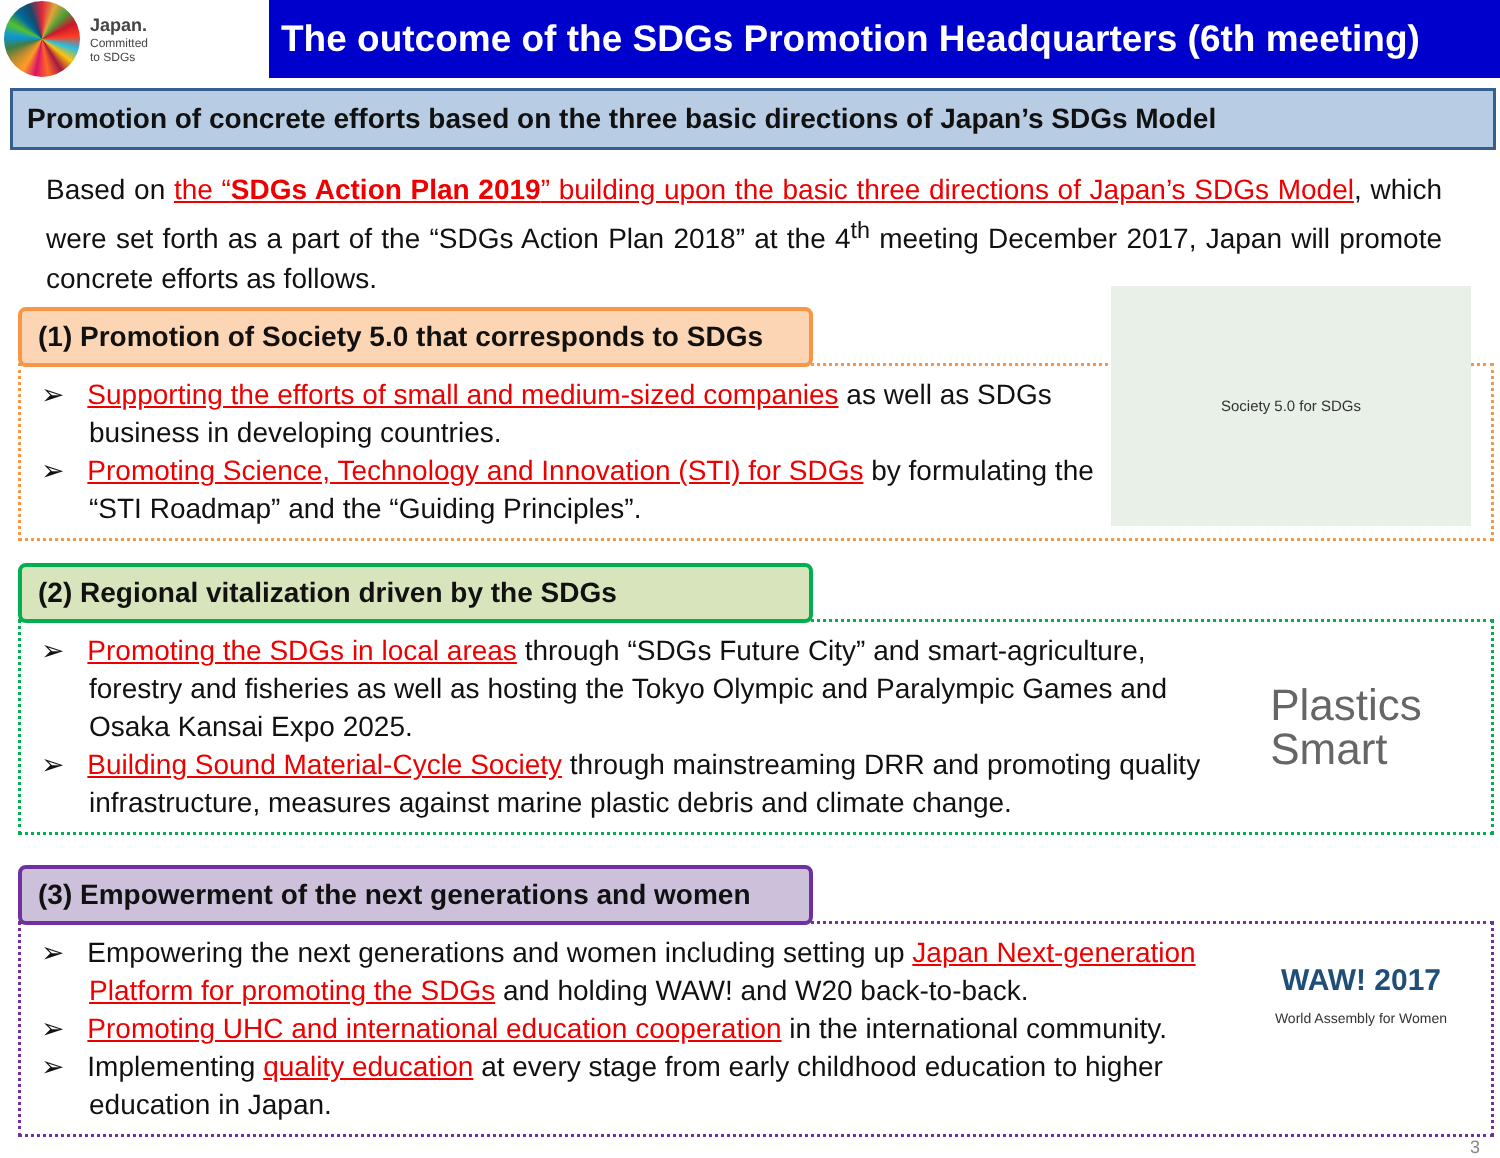Japan.
Committed
to SDGs
The outcome of the SDGs Promotion Headquarters (6th meeting)
Promotion of concrete efforts based on the three basic directions of Japan’s SDGs Model
Based on the “SDGs Action Plan 2019” building upon the basic three directions of Japan’s SDGs Model, which were set forth as a part of the “SDGs Action Plan 2018” at the 4<sup>th</sup> meeting December 2017, Japan will promote concrete efforts as follows.
(1) Promotion of Society 5.0 that corresponds to SDGs
➢ Supporting the efforts of small and medium-sized companies as well as SDGs business in developing countries.
➢ Promoting Science, Technology and Innovation (STI) for SDGs by formulating the “STI Roadmap” and the “Guiding Principles”.
Society 5.0 for SDGs
(2) Regional vitalization driven by the SDGs
➢ Promoting the SDGs in local areas through “SDGs Future City” and smart-agriculture, forestry and fisheries as well as hosting the Tokyo Olympic and Paralympic Games and Osaka Kansai Expo 2025.
➢ Building Sound Material-Cycle Society through mainstreaming DRR and promoting quality infrastructure, measures against marine plastic debris and climate change.
Plastics
Smart
(3) Empowerment of the next generations and women
➢ Empowering the next generations and women including setting up Japan Next-generation Platform for promoting the SDGs and holding WAW! and W20 back-to-back.
➢ Promoting UHC and international education cooperation in the international community.
➢ Implementing quality education at every stage from early childhood education to higher education in Japan.
WAW! 2017
World Assembly for Women
3